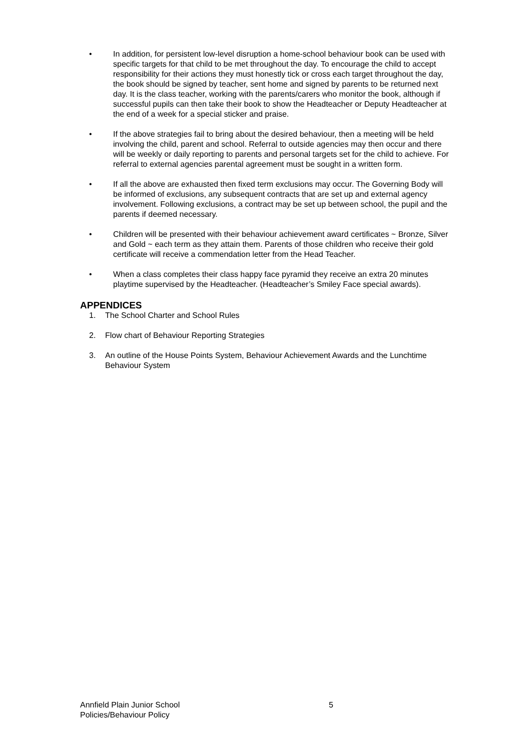• In addition, for persistent low-level disruption a home-school behaviour book can be used with specific targets for that child to be met throughout the day. To encourage the child to accept responsibility for their actions they must honestly tick or cross each target throughout the day, the book should be signed by teacher, sent home and signed by parents to be returned next day. It is the class teacher, working with the parents/carers who monitor the book, although if successful pupils can then take their book to show the Headteacher or Deputy Headteacher at the end of a week for a special sticker and praise.
• If the above strategies fail to bring about the desired behaviour, then a meeting will be held involving the child, parent and school. Referral to outside agencies may then occur and there will be weekly or daily reporting to parents and personal targets set for the child to achieve. For referral to external agencies parental agreement must be sought in a written form.
• If all the above are exhausted then fixed term exclusions may occur. The Governing Body will be informed of exclusions, any subsequent contracts that are set up and external agency involvement. Following exclusions, a contract may be set up between school, the pupil and the parents if deemed necessary.
• Children will be presented with their behaviour achievement award certificates ~ Bronze, Silver and Gold ~ each term as they attain them. Parents of those children who receive their gold certificate will receive a commendation letter from the Head Teacher.
• When a class completes their class happy face pyramid they receive an extra 20 minutes playtime supervised by the Headteacher. (Headteacher’s Smiley Face special awards).
APPENDICES
1. The School Charter and School Rules
2. Flow chart of Behaviour Reporting Strategies
3. An outline of the House Points System, Behaviour Achievement Awards and the Lunchtime Behaviour System
Annfield Plain Junior School 5
Policies/Behaviour Policy